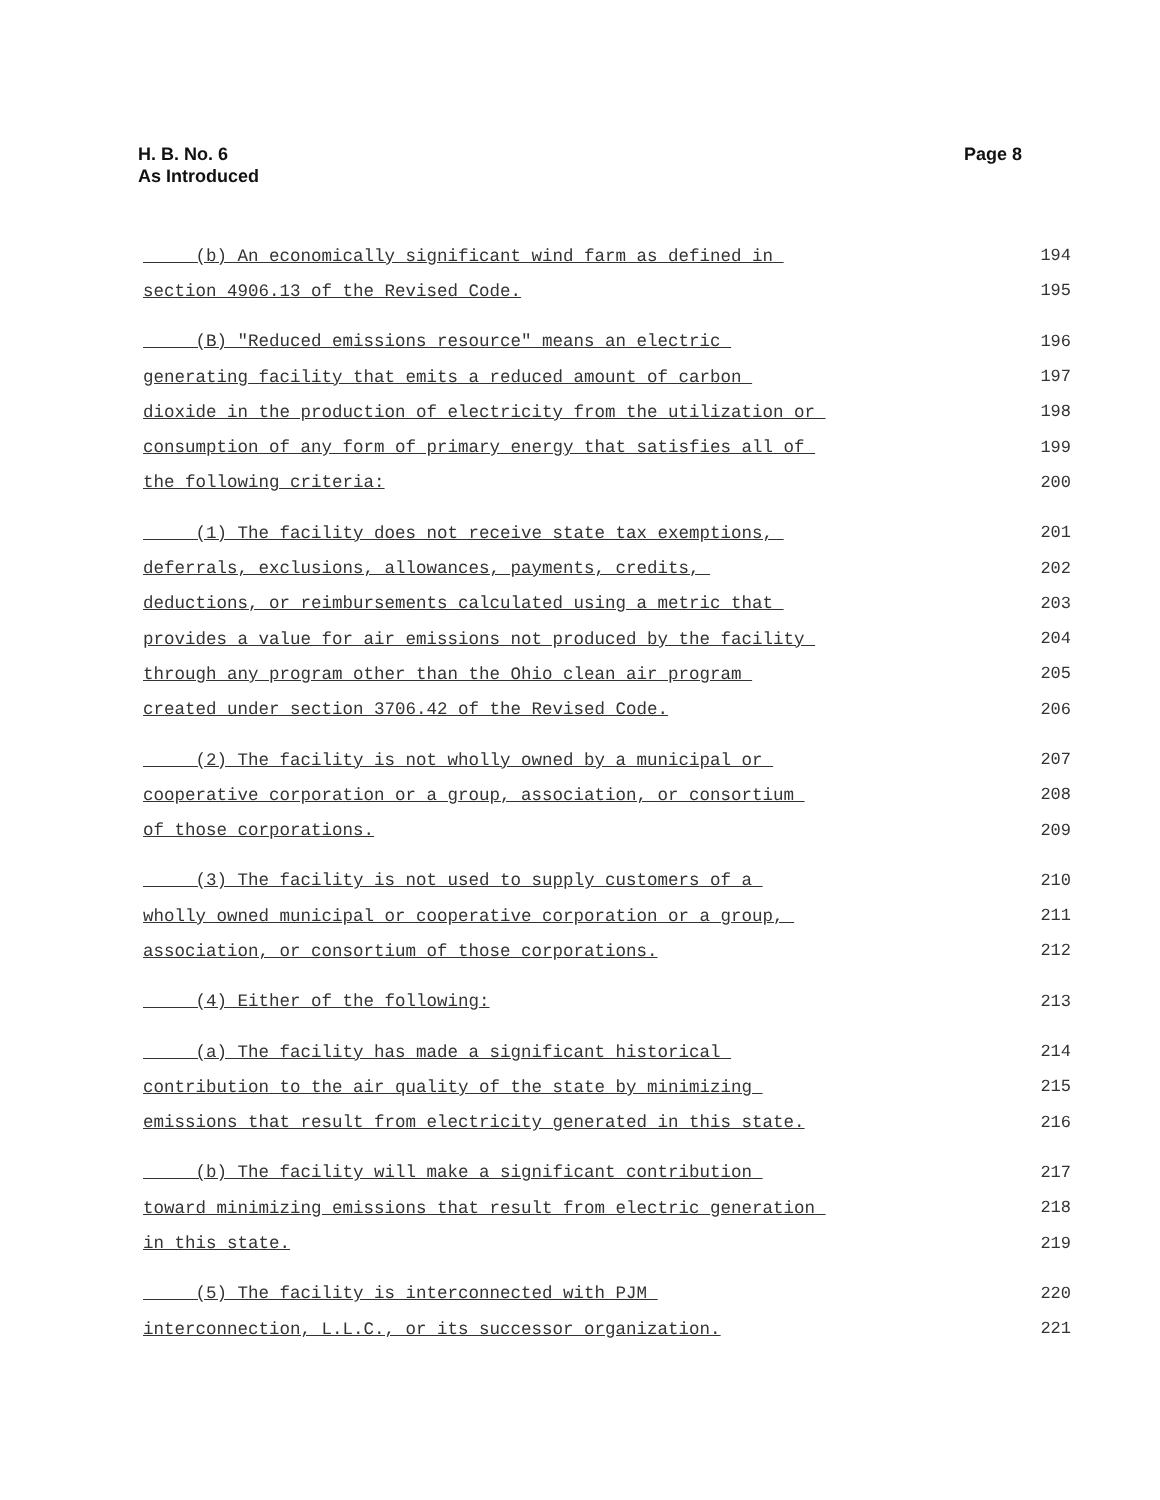H. B. No. 6
As Introduced
Page 8
(b) An economically significant wind farm as defined in 194
section 4906.13 of the Revised Code. 195
(B) "Reduced emissions resource" means an electric 196
generating facility that emits a reduced amount of carbon 197
dioxide in the production of electricity from the utilization or 198
consumption of any form of primary energy that satisfies all of 199
the following criteria: 200
(1) The facility does not receive state tax exemptions, 201
deferrals, exclusions, allowances, payments, credits, 202
deductions, or reimbursements calculated using a metric that 203
provides a value for air emissions not produced by the facility 204
through any program other than the Ohio clean air program 205
created under section 3706.42 of the Revised Code. 206
(2) The facility is not wholly owned by a municipal or 207
cooperative corporation or a group, association, or consortium 208
of those corporations. 209
(3) The facility is not used to supply customers of a 210
wholly owned municipal or cooperative corporation or a group, 211
association, or consortium of those corporations. 212
(4) Either of the following: 213
(a) The facility has made a significant historical 214
contribution to the air quality of the state by minimizing 215
emissions that result from electricity generated in this state. 216
(b) The facility will make a significant contribution 217
toward minimizing emissions that result from electric generation 218
in this state. 219
(5) The facility is interconnected with PJM 220
interconnection, L.L.C., or its successor organization. 221